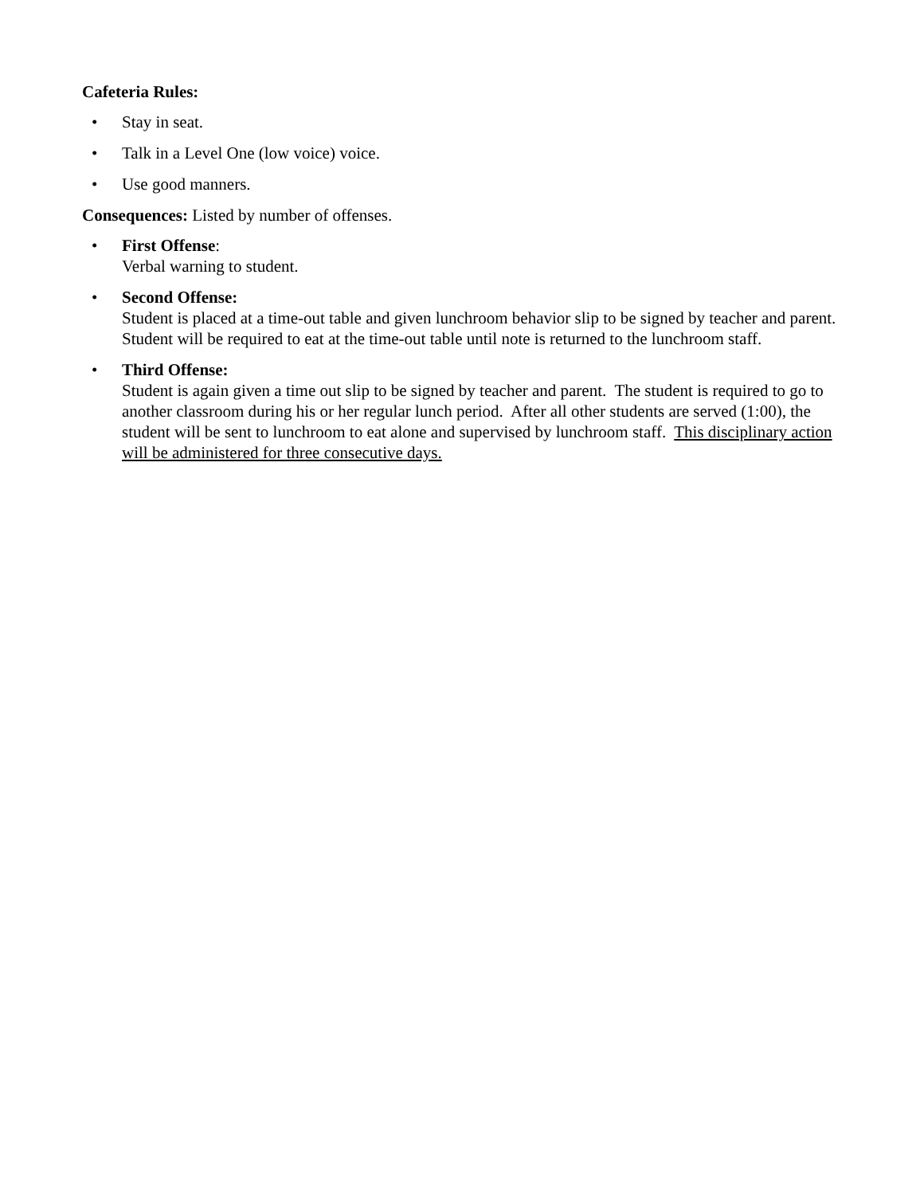Cafeteria Rules:
• Stay in seat.
• Talk in a Level One (low voice) voice.
• Use good manners.
Consequences: Listed by number of offenses.
• First Offense:
Verbal warning to student.
• Second Offense:
Student is placed at a time-out table and given lunchroom behavior slip to be signed by teacher and parent. Student will be required to eat at the time-out table until note is returned to the lunchroom staff.
• Third Offense:
Student is again given a time out slip to be signed by teacher and parent. The student is required to go to another classroom during his or her regular lunch period. After all other students are served (1:00), the student will be sent to lunchroom to eat alone and supervised by lunchroom staff. This disciplinary action will be administered for three consecutive days.